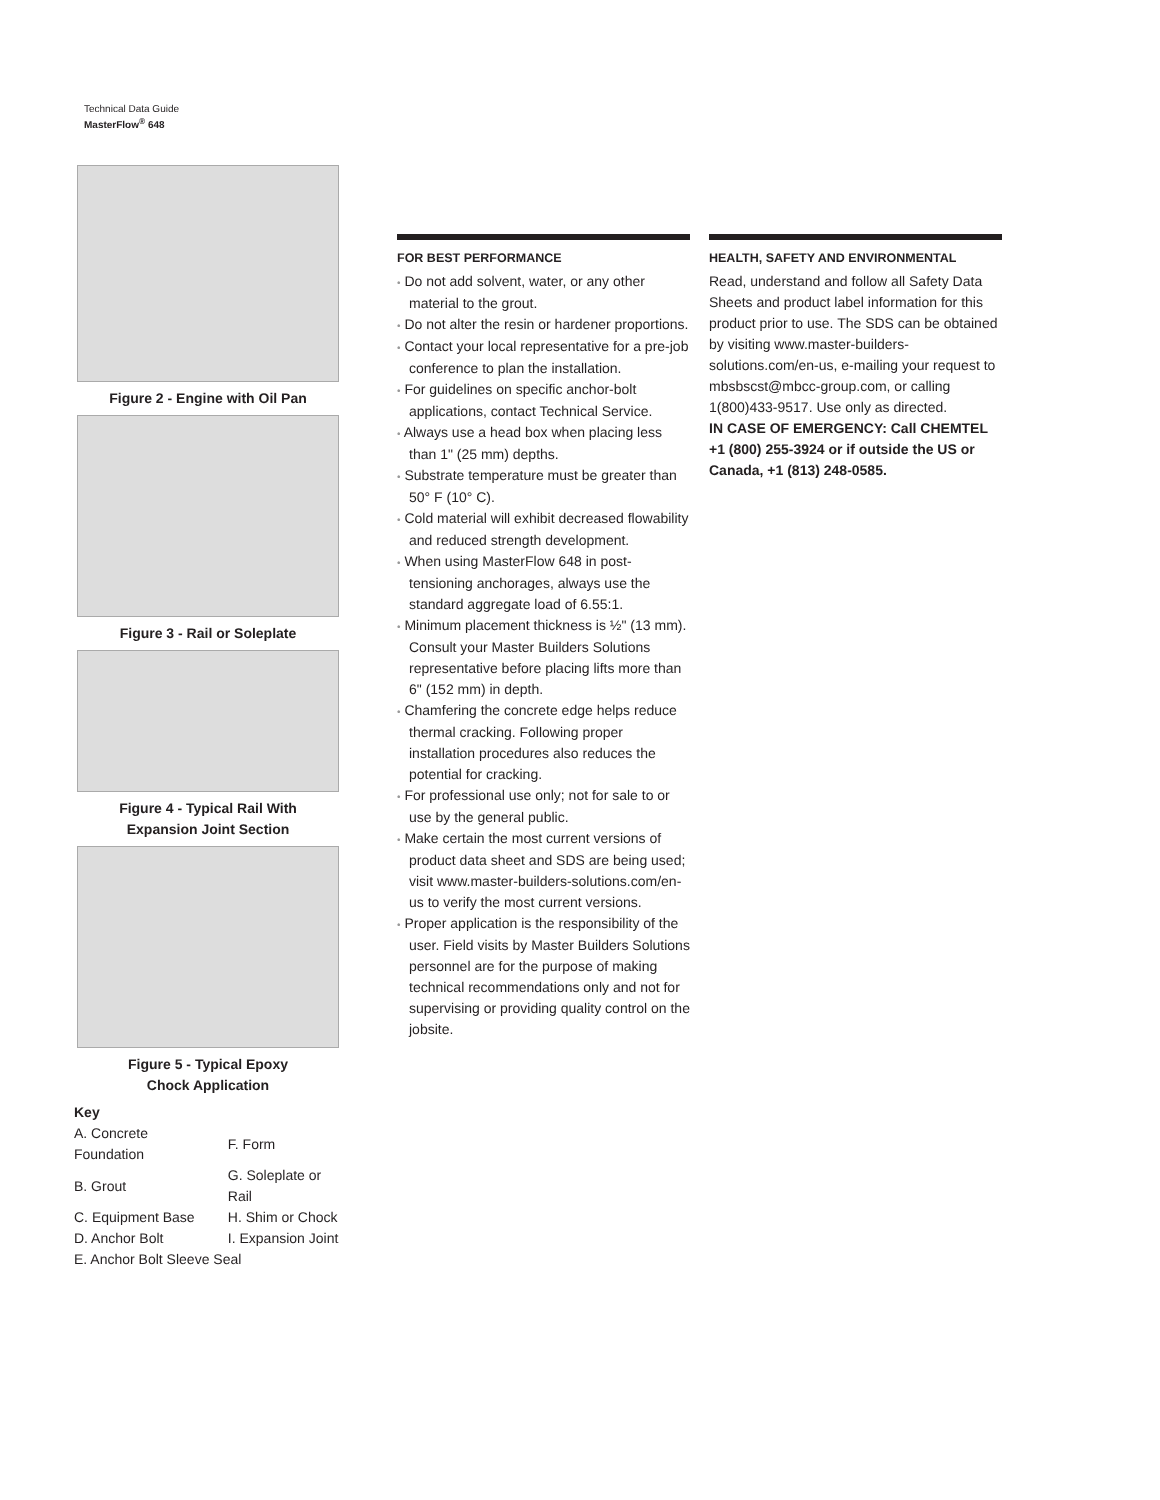Technical Data Guide
MasterFlow<sup>®</sup> 648
Figure 2 - Engine with Oil Pan
Figure 3 - Rail or Soleplate
Figure 4 - Typical Rail With
Expansion Joint Section
Figure 5 - Typical Epoxy
Chock Application
Key
| A. Concrete Foundation | F. Form |
| B. Grout | G. Soleplate or Rail |
| C. Equipment Base | H. Shim or Chock |
| D. Anchor Bolt | I. Expansion Joint |
| E. Anchor Bolt Sleeve Seal | |
FOR BEST PERFORMANCE
• Do not add solvent, water, or any other material to the grout.
• Do not alter the resin or hardener proportions.
• Contact your local representative for a pre-job conference to plan the installation.
• For guidelines on specific anchor-bolt applications, contact Technical Service.
• Always use a head box when placing less than 1" (25 mm) depths.
• Substrate temperature must be greater than 50° F (10° C).
• Cold material will exhibit decreased flowability and reduced strength development.
• When using MasterFlow 648 in post-tensioning anchorages, always use the standard aggregate load of 6.55:1.
• Minimum placement thickness is ½" (13 mm). Consult your Master Builders Solutions representative before placing lifts more than 6" (152 mm) in depth.
• Chamfering the concrete edge helps reduce thermal cracking. Following proper installation procedures also reduces the potential for cracking.
• For professional use only; not for sale to or use by the general public.
• Make certain the most current versions of product data sheet and SDS are being used; visit www.master-builders-solutions.com/en-us to verify the most current versions.
• Proper application is the responsibility of the user. Field visits by Master Builders Solutions personnel are for the purpose of making technical recommendations only and not for supervising or providing quality control on the jobsite.
HEALTH, SAFETY AND ENVIRONMENTAL
Read, understand and follow all Safety Data Sheets and product label information for this product prior to use. The SDS can be obtained by visiting www.master-builders-solutions.com/en-us, e-mailing your request to mbsbscst@mbcc-group.com, or calling 1(800)433-9517. Use only as directed.
IN CASE OF EMERGENCY: Call CHEMTEL +1 (800) 255-3924 or if outside the US or Canada, +1 (813) 248-0585.